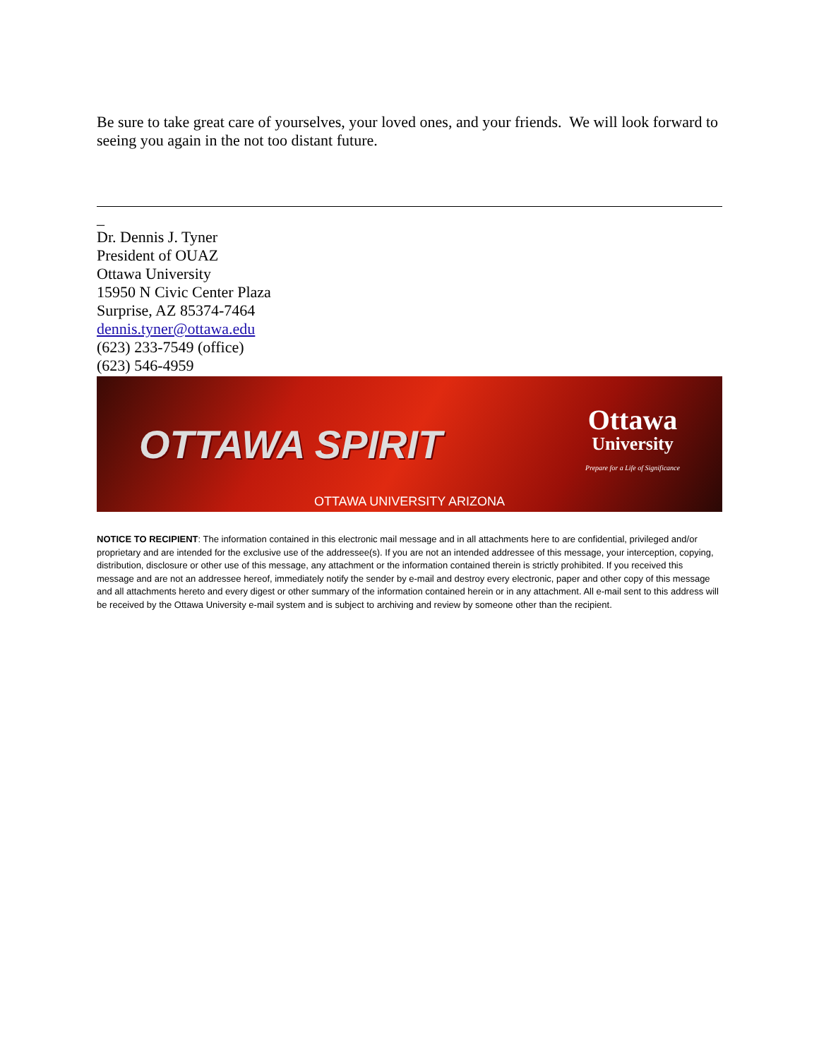Be sure to take great care of yourselves, your loved ones, and your friends. We will look forward to seeing you again in the not too distant future.
_
Dr. Dennis J. Tyner
President of OUAZ
Ottawa University
15950 N Civic Center Plaza
Surprise, AZ 85374-7464
dennis.tyner@ottawa.edu
(623) 233-7549 (office)
(623) 546-4959
OTTAWA SPIRIT
Ottawa
University
Prepare for a Life of Significance
OTTAWA UNIVERSITY ARIZONA
NOTICE TO RECIPIENT: The information contained in this electronic mail message and in all attachments here to are confidential, privileged and/or proprietary and are intended for the exclusive use of the addressee(s). If you are not an intended addressee of this message, your interception, copying, distribution, disclosure or other use of this message, any attachment or the information contained therein is strictly prohibited. If you received this message and are not an addressee hereof, immediately notify the sender by e-mail and destroy every electronic, paper and other copy of this message and all attachments hereto and every digest or other summary of the information contained herein or in any attachment. All e-mail sent to this address will be received by the Ottawa University e-mail system and is subject to archiving and review by someone other than the recipient.